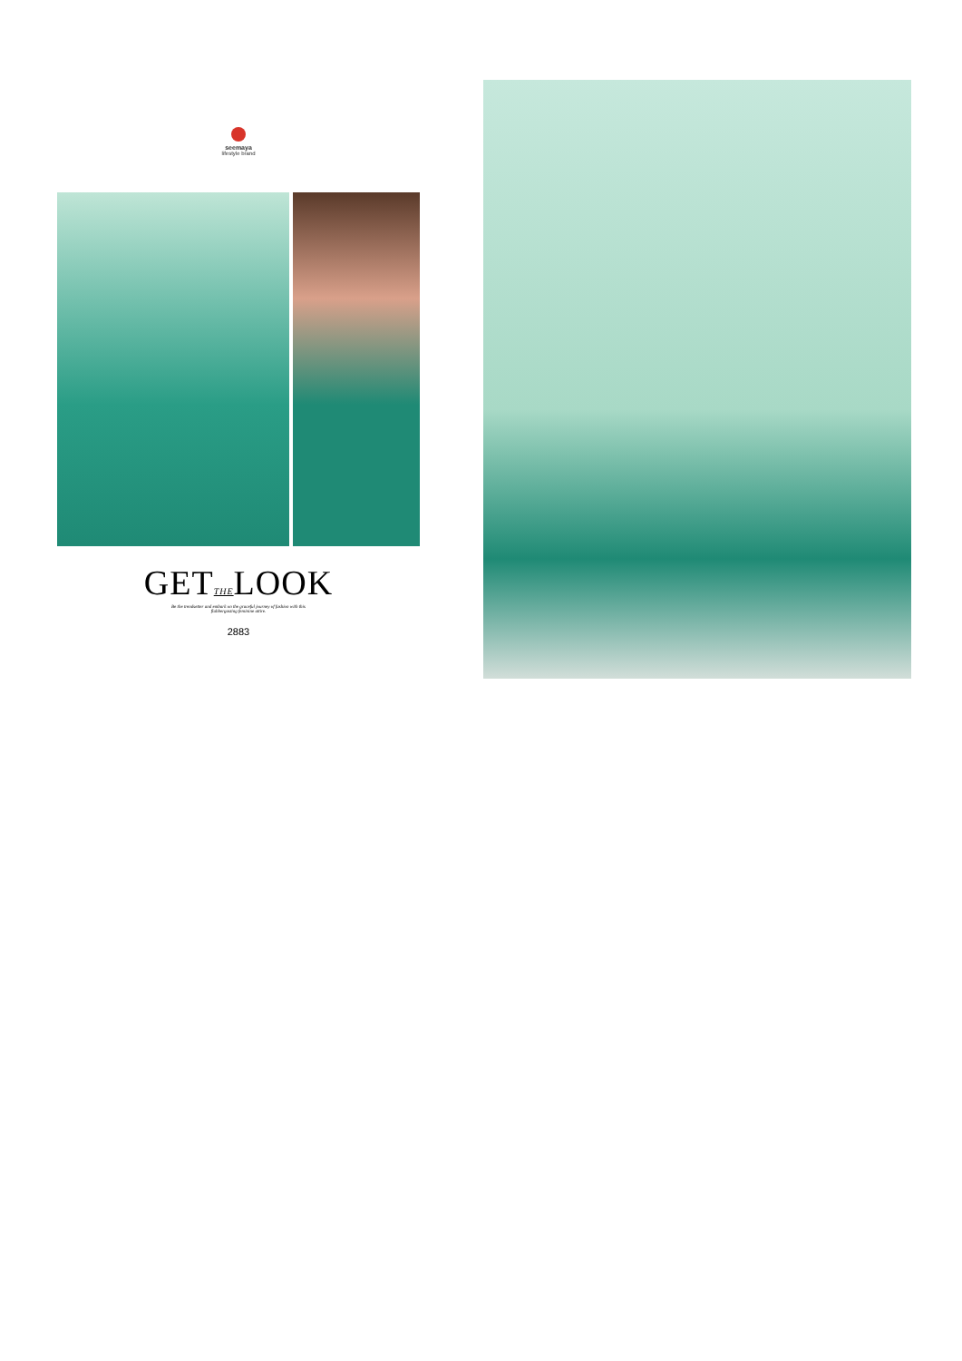seemaya
lifestyle brand
GETTHELOOK
Be the trendsetter and embark on the graceful journey of fashion with this
flabbergasting feminine attire.
2883